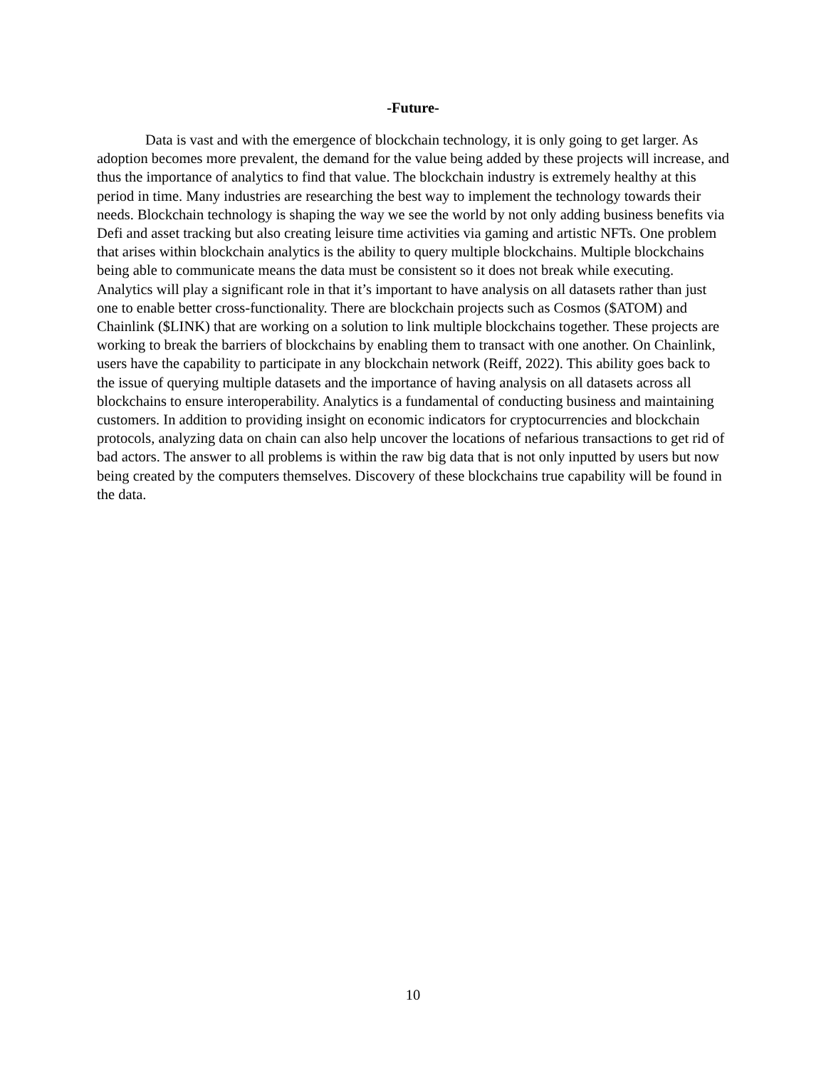-Future-
Data is vast and with the emergence of blockchain technology, it is only going to get larger. As adoption becomes more prevalent, the demand for the value being added by these projects will increase, and thus the importance of analytics to find that value. The blockchain industry is extremely healthy at this period in time. Many industries are researching the best way to implement the technology towards their needs. Blockchain technology is shaping the way we see the world by not only adding business benefits via Defi and asset tracking but also creating leisure time activities via gaming and artistic NFTs. One problem that arises within blockchain analytics is the ability to query multiple blockchains. Multiple blockchains being able to communicate means the data must be consistent so it does not break while executing. Analytics will play a significant role in that it’s important to have analysis on all datasets rather than just one to enable better cross-functionality. There are blockchain projects such as Cosmos ($ATOM) and Chainlink ($LINK) that are working on a solution to link multiple blockchains together. These projects are working to break the barriers of blockchains by enabling them to transact with one another. On Chainlink, users have the capability to participate in any blockchain network (Reiff, 2022). This ability goes back to the issue of querying multiple datasets and the importance of having analysis on all datasets across all blockchains to ensure interoperability. Analytics is a fundamental of conducting business and maintaining customers. In addition to providing insight on economic indicators for cryptocurrencies and blockchain protocols, analyzing data on chain can also help uncover the locations of nefarious transactions to get rid of bad actors. The answer to all problems is within the raw big data that is not only inputted by users but now being created by the computers themselves. Discovery of these blockchains true capability will be found in the data.
10